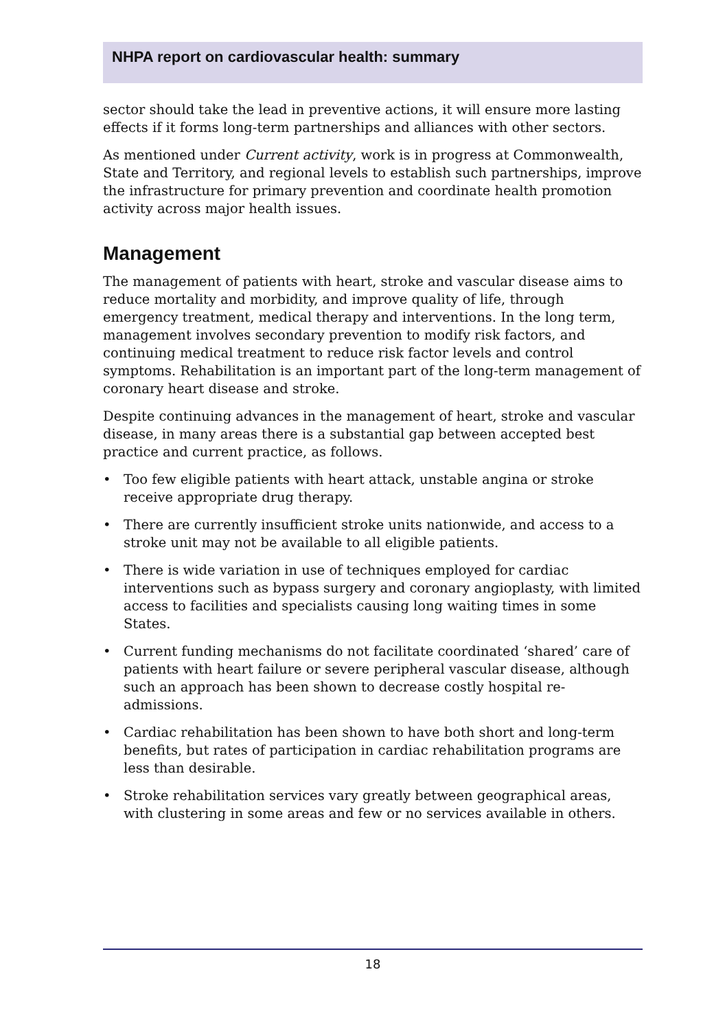NHPA report on cardiovascular health: summary
sector should take the lead in preventive actions, it will ensure more lasting effects if it forms long-term partnerships and alliances with other sectors.
As mentioned under Current activity, work is in progress at Commonwealth, State and Territory, and regional levels to establish such partnerships, improve the infrastructure for primary prevention and coordinate health promotion activity across major health issues.
Management
The management of patients with heart, stroke and vascular disease aims to reduce mortality and morbidity, and improve quality of life, through emergency treatment, medical therapy and interventions. In the long term, management involves secondary prevention to modify risk factors, and continuing medical treatment to reduce risk factor levels and control symptoms. Rehabilitation is an important part of the long-term management of coronary heart disease and stroke.
Despite continuing advances in the management of heart, stroke and vascular disease, in many areas there is a substantial gap between accepted best practice and current practice, as follows.
• Too few eligible patients with heart attack, unstable angina or stroke receive appropriate drug therapy.
• There are currently insufficient stroke units nationwide, and access to a stroke unit may not be available to all eligible patients.
• There is wide variation in use of techniques employed for cardiac interventions such as bypass surgery and coronary angioplasty, with limited access to facilities and specialists causing long waiting times in some States.
• Current funding mechanisms do not facilitate coordinated ‘shared’ care of patients with heart failure or severe peripheral vascular disease, although such an approach has been shown to decrease costly hospital re-admissions.
• Cardiac rehabilitation has been shown to have both short and long-term benefits, but rates of participation in cardiac rehabilitation programs are less than desirable.
• Stroke rehabilitation services vary greatly between geographical areas, with clustering in some areas and few or no services available in others.
18